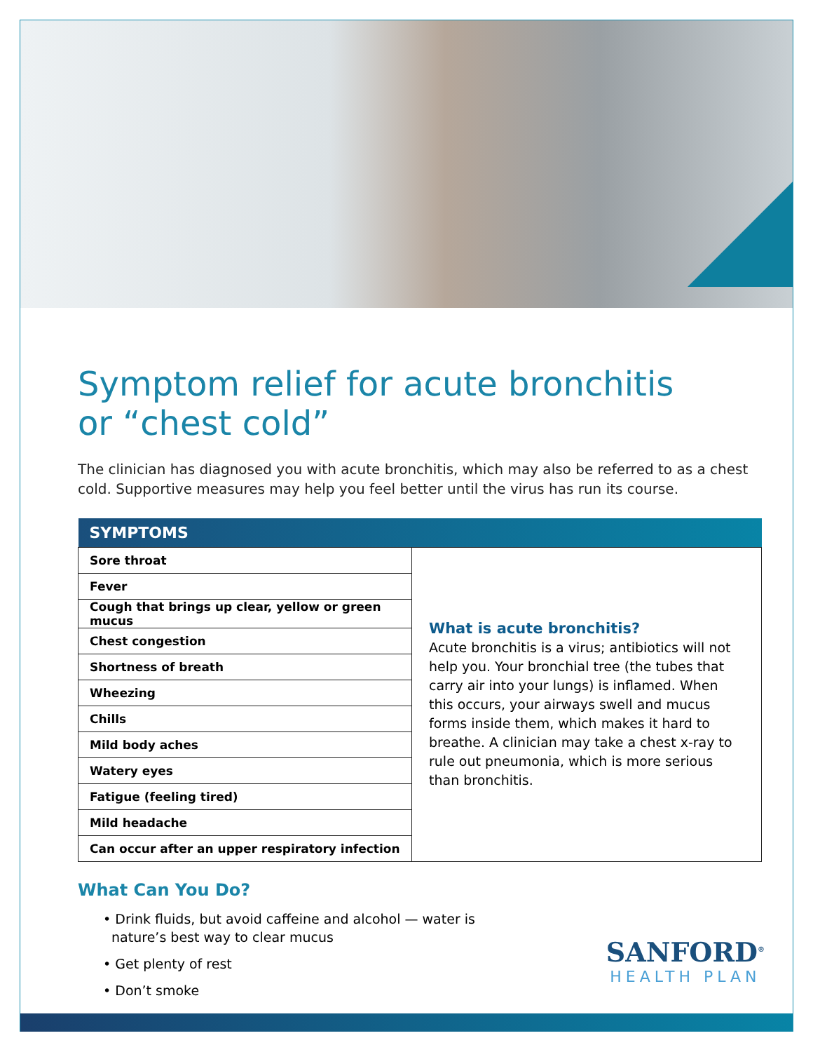Symptom relief for acute bronchitis
or “chest cold”
The clinician has diagnosed you with acute bronchitis, which may also be referred to as a chest cold. Supportive measures may help you feel better until the virus has run its course.
| SYMPTOMS | |
| --- | --- |
| Sore throat | What is acute bronchitis? Acute bronchitis is a virus; antibiotics will not help you. Your bronchial tree (the tubes that carry air into your lungs) is inflamed. When this occurs, your airways swell and mucus forms inside them, which makes it hard to breathe. A clinician may take a chest x-ray to rule out pneumonia, which is more serious than bronchitis. |
| Fever | |
| Cough that brings up clear, yellow or green mucus | |
| Chest congestion | |
| Shortness of breath | |
| Wheezing | |
| Chills | |
| Mild body aches | |
| Watery eyes | |
| Fatigue (feeling tired) | |
| Mild headache | |
| Can occur after an upper respiratory infection | |
What Can You Do?
• Drink fluids, but avoid caffeine and alcohol — water is
nature’s best way to clear mucus
• Get plenty of rest
• Don’t smoke
SANFORD<sup>®</sup>
HEALTH PLAN